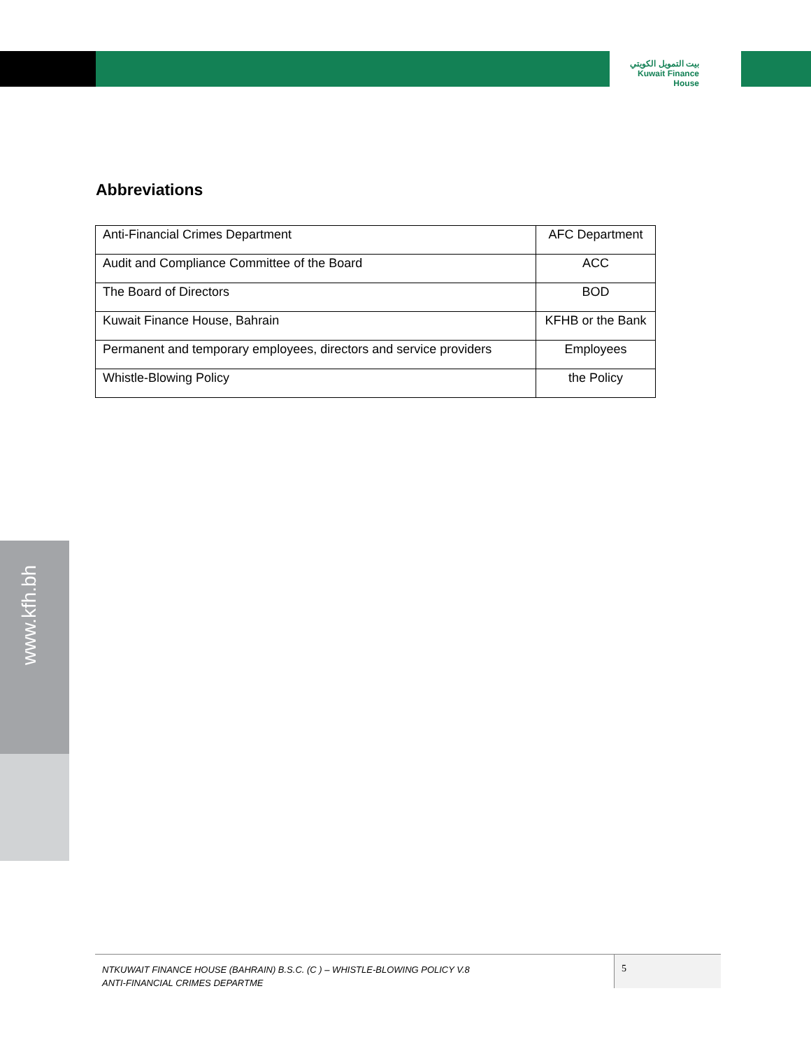بيت التمويل الكويتي
Kuwait Finance House
www.kfh.bh
Abbreviations
| Anti-Financial Crimes Department | AFC Department |
| Audit and Compliance Committee of the Board | ACC |
| The Board of Directors | BOD |
| Kuwait Finance House, Bahrain | KFHB or the Bank |
| Permanent and temporary employees, directors and service providers | Employees |
| Whistle-Blowing Policy | the Policy |
NTKUWAIT FINANCE HOUSE (BAHRAIN) B.S.C. (C ) – WHISTLE-BLOWING POLICY V.8
ANTI-FINANCIAL CRIMES DEPARTME
5